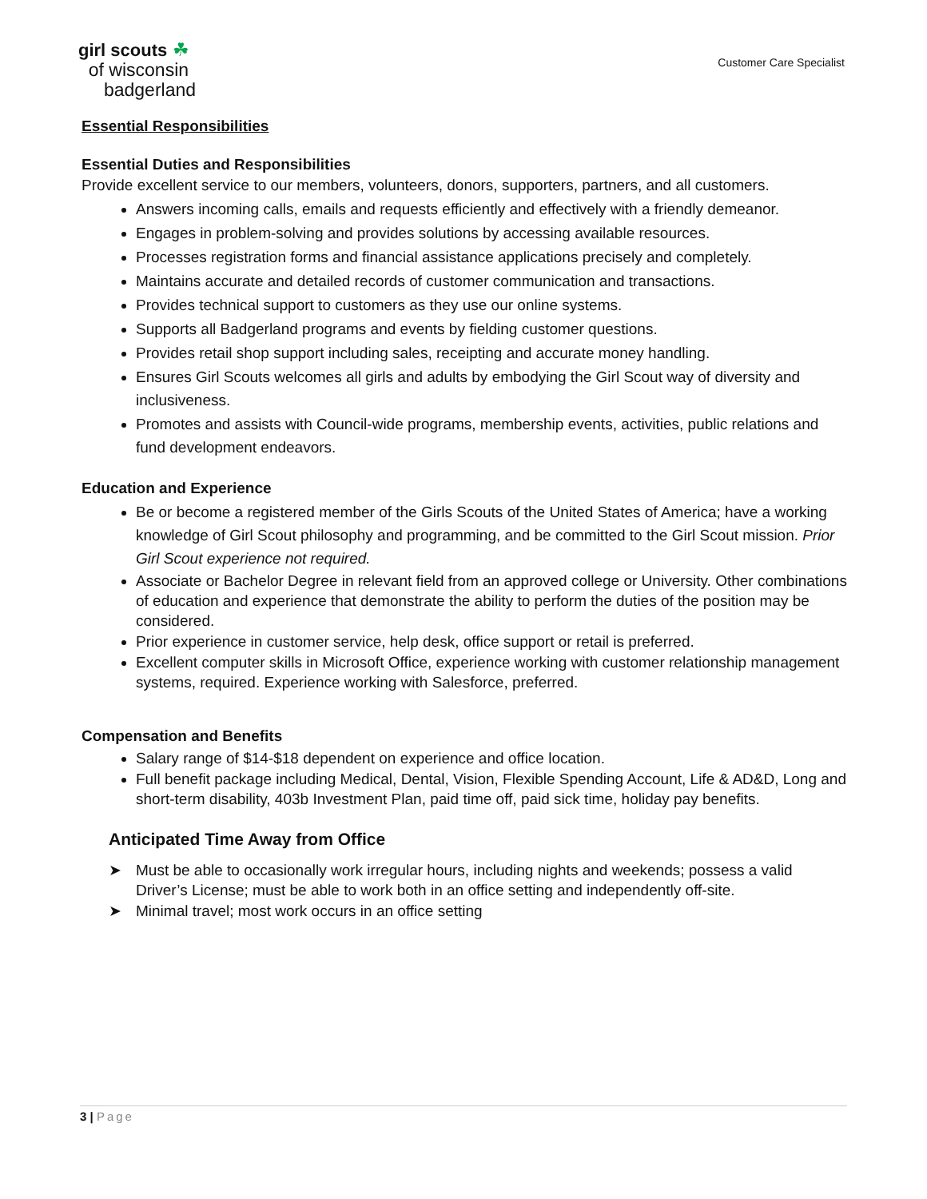girl scouts ☘
of wisconsin
badgerland
Customer Care Specialist
Essential Responsibilities
Essential Duties and Responsibilities
Provide excellent service to our members, volunteers, donors, supporters, partners, and all customers.
Answers incoming calls, emails and requests efficiently and effectively with a friendly demeanor.
Engages in problem-solving and provides solutions by accessing available resources.
Processes registration forms and financial assistance applications precisely and completely.
Maintains accurate and detailed records of customer communication and transactions.
Provides technical support to customers as they use our online systems.
Supports all Badgerland programs and events by fielding customer questions.
Provides retail shop support including sales, receipting and accurate money handling.
Ensures Girl Scouts welcomes all girls and adults by embodying the Girl Scout way of diversity and inclusiveness.
Promotes and assists with Council-wide programs, membership events, activities, public relations and fund development endeavors.
Education and Experience
Be or become a registered member of the Girls Scouts of the United States of America; have a working knowledge of Girl Scout philosophy and programming, and be committed to the Girl Scout mission. Prior Girl Scout experience not required.
Associate or Bachelor Degree in relevant field from an approved college or University. Other combinations of education and experience that demonstrate the ability to perform the duties of the position may be considered.
Prior experience in customer service, help desk, office support or retail is preferred.
Excellent computer skills in Microsoft Office, experience working with customer relationship management systems, required. Experience working with Salesforce, preferred.
Compensation and Benefits
Salary range of $14-$18 dependent on experience and office location.
Full benefit package including Medical, Dental, Vision, Flexible Spending Account, Life & AD&D, Long and short-term disability, 403b Investment Plan, paid time off, paid sick time, holiday pay benefits.
Anticipated Time Away from Office
➤ Must be able to occasionally work irregular hours, including nights and weekends; possess a valid Driver’s License; must be able to work both in an office setting and independently off-site.
➤ Minimal travel; most work occurs in an office setting
3 | Page